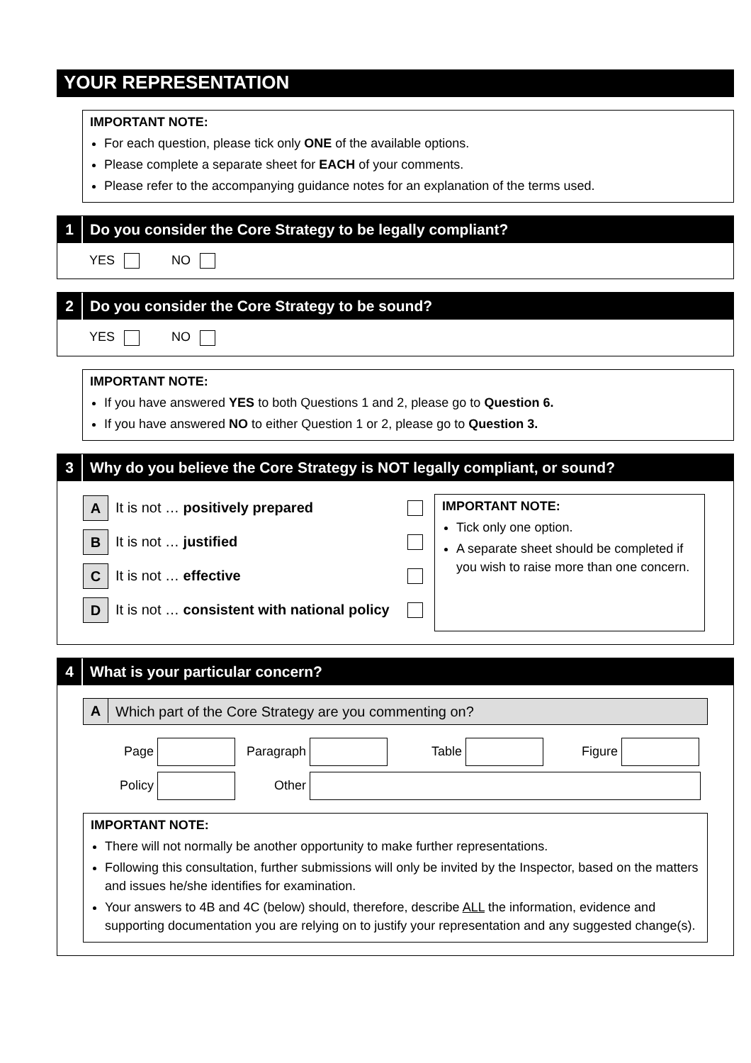YOUR REPRESENTATION
IMPORTANT NOTE:
For each question, please tick only ONE of the available options.
Please complete a separate sheet for EACH of your comments.
Please refer to the accompanying guidance notes for an explanation of the terms used.
1 Do you consider the Core Strategy to be legally compliant?
YES NO
2 Do you consider the Core Strategy to be sound?
YES NO
IMPORTANT NOTE:
If you have answered YES to both Questions 1 and 2, please go to Question 6.
If you have answered NO to either Question 1 or 2, please go to Question 3.
3 Why do you believe the Core Strategy is NOT legally compliant, or sound?
A It is not … positively prepared
B It is not … justified
C It is not … effective
D It is not … consistent with national policy
IMPORTANT NOTE:
Tick only one option.
A separate sheet should be completed if you wish to raise more than one concern.
4 What is your particular concern?
A Which part of the Core Strategy are you commenting on?
Page Paragraph Table Figure
Policy Other
IMPORTANT NOTE:
There will not normally be another opportunity to make further representations.
Following this consultation, further submissions will only be invited by the Inspector, based on the matters and issues he/she identifies for examination.
Your answers to 4B and 4C (below) should, therefore, describe ALL the information, evidence and supporting documentation you are relying on to justify your representation and any suggested change(s).